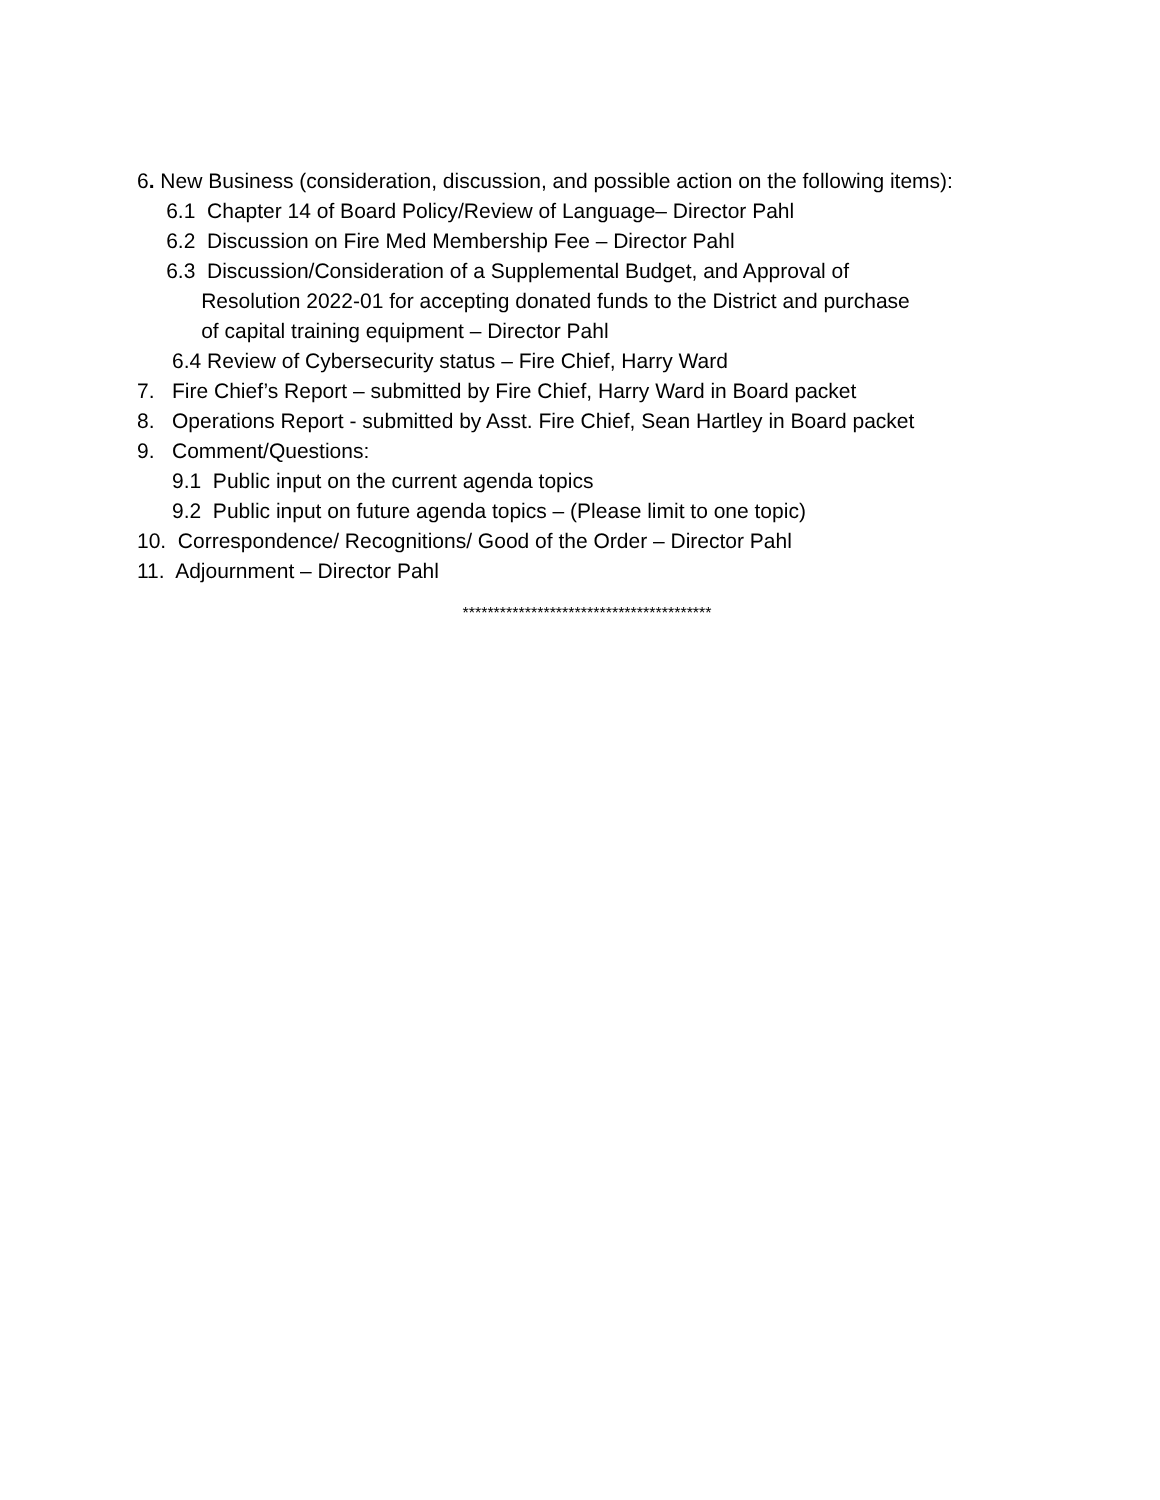6. New Business (consideration, discussion, and possible action on the following items):
6.1 Chapter 14 of Board Policy/Review of Language– Director Pahl
6.2 Discussion on Fire Med Membership Fee – Director Pahl
6.3 Discussion/Consideration of a Supplemental Budget, and Approval of
Resolution 2022-01 for accepting donated funds to the District and purchase
of capital training equipment – Director Pahl
6.4 Review of Cybersecurity status – Fire Chief, Harry Ward
7. Fire Chief’s Report – submitted by Fire Chief, Harry Ward in Board packet
8. Operations Report - submitted by Asst. Fire Chief, Sean Hartley in Board packet
9. Comment/Questions:
9.1 Public input on the current agenda topics
9.2 Public input on future agenda topics – (Please limit to one topic)
10. Correspondence/ Recognitions/ Good of the Order – Director Pahl
11. Adjournment – Director Pahl
****************************************